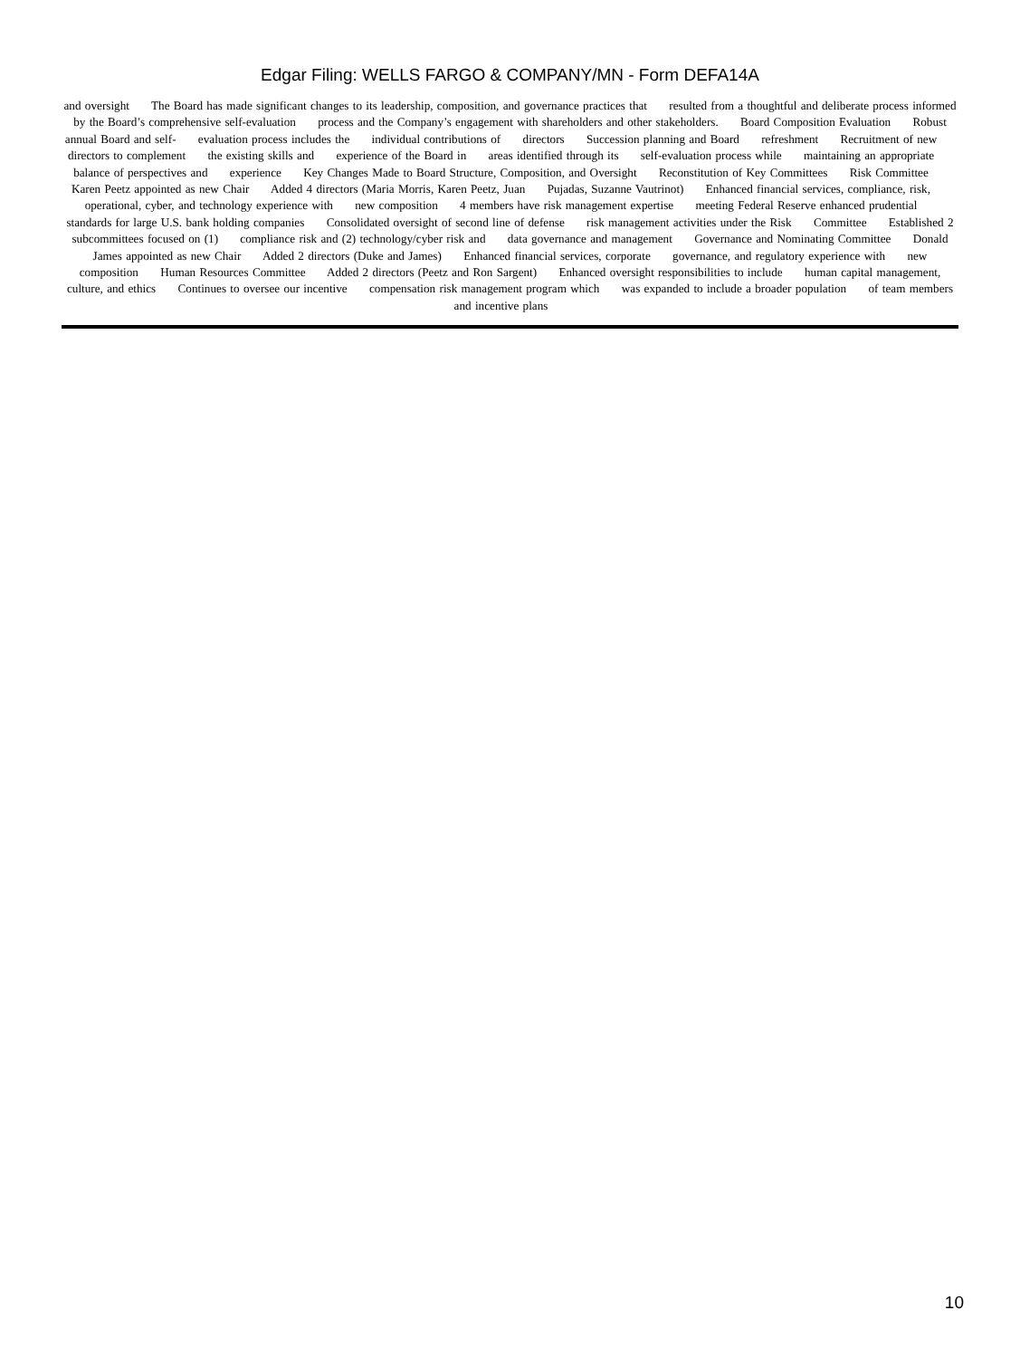Edgar Filing: WELLS FARGO & COMPANY/MN - Form DEFA14A
and oversight The Board has made significant changes to its leadership, composition, and governance practices that resulted from a thoughtful and deliberate process informed by the Board’s comprehensive self-evaluation process and the Company’s engagement with shareholders and other stakeholders. Board Composition Evaluation Robust annual Board and self- evaluation process includes the individual contributions of directors Succession planning and Board refreshment Recruitment of new directors to complement the existing skills and experience of the Board in areas identified through its self-evaluation process while maintaining an appropriate balance of perspectives and experience Key Changes Made to Board Structure, Composition, and Oversight Reconstitution of Key Committees Risk Committee Karen Peetz appointed as new Chair Added 4 directors (Maria Morris, Karen Peetz, Juan Pujadas, Suzanne Vautrinot) Enhanced financial services, compliance, risk, operational, cyber, and technology experience with new composition 4 members have risk management expertise meeting Federal Reserve enhanced prudential standards for large U.S. bank holding companies Consolidated oversight of second line of defense risk management activities under the Risk Committee Established 2 subcommittees focused on (1) compliance risk and (2) technology/cyber risk and data governance and management Governance and Nominating Committee Donald James appointed as new Chair Added 2 directors (Duke and James) Enhanced financial services, corporate governance, and regulatory experience with new composition Human Resources Committee Added 2 directors (Peetz and Ron Sargent) Enhanced oversight responsibilities to include human capital management, culture, and ethics Continues to oversee our incentive compensation risk management program which was expanded to include a broader population of team members and incentive plans
10